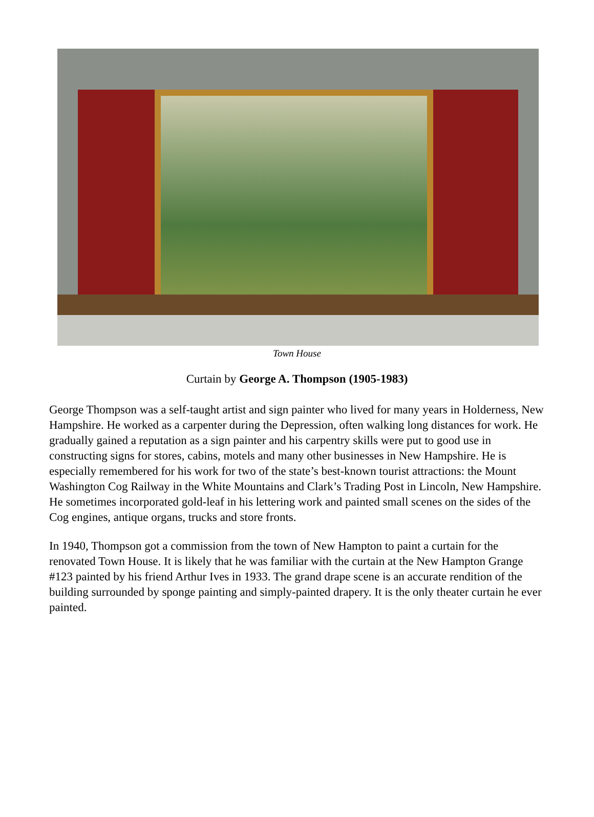Town House
Curtain by George A. Thompson (1905-1983)
George Thompson was a self-taught artist and sign painter who lived for many years in Holderness, New Hampshire. He worked as a carpenter during the Depression, often walking long distances for work. He gradually gained a reputation as a sign painter and his carpentry skills were put to good use in constructing signs for stores, cabins, motels and many other businesses in New Hampshire. He is especially remembered for his work for two of the state’s best-known tourist attractions: the Mount Washington Cog Railway in the White Mountains and Clark’s Trading Post in Lincoln, New Hampshire. He sometimes incorporated gold-leaf in his lettering work and painted small scenes on the sides of the Cog engines, antique organs, trucks and store fronts.
In 1940, Thompson got a commission from the town of New Hampton to paint a curtain for the renovated Town House. It is likely that he was familiar with the curtain at the New Hampton Grange #123 painted by his friend Arthur Ives in 1933. The grand drape scene is an accurate rendition of the building surrounded by sponge painting and simply-painted drapery. It is the only theater curtain he ever painted.